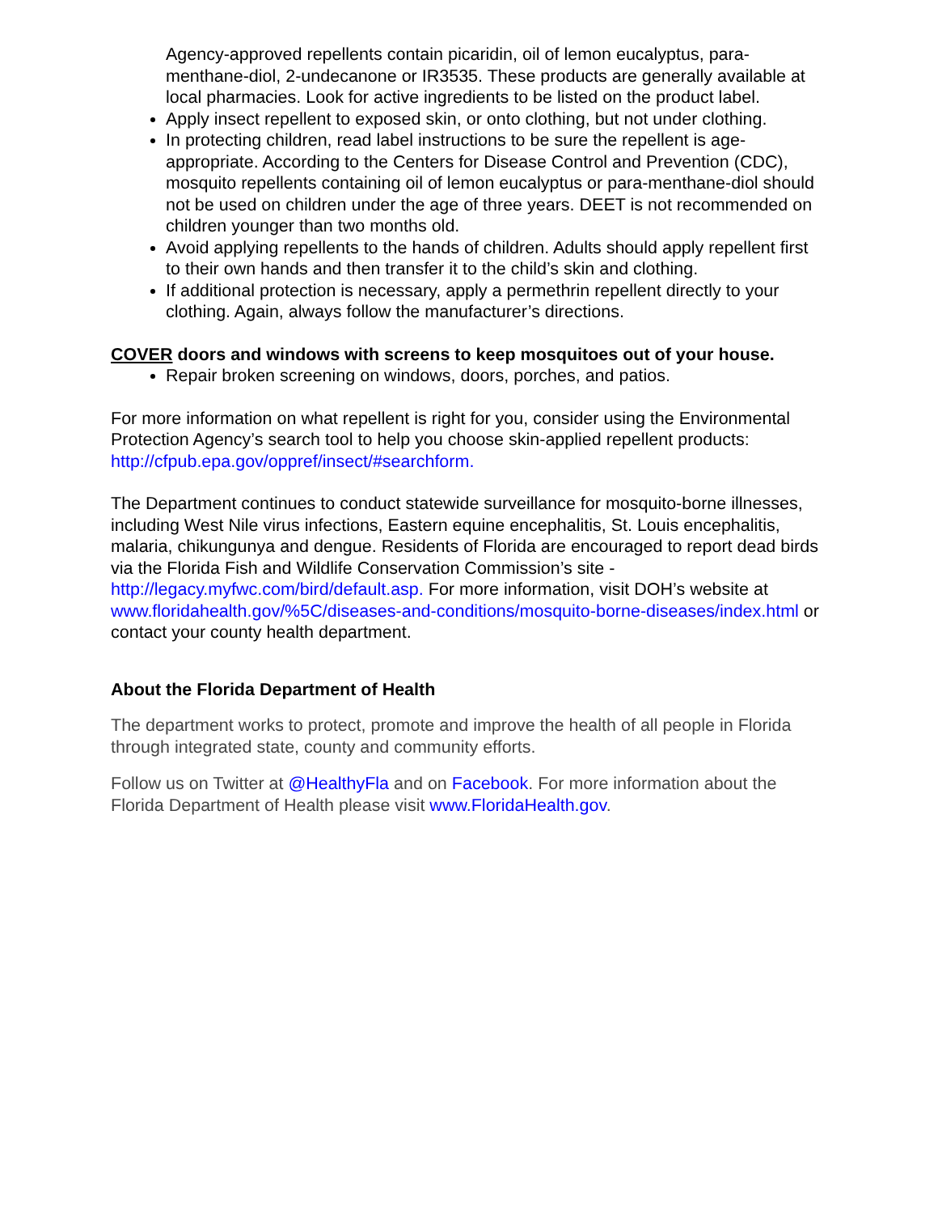Agency-approved repellents contain picaridin, oil of lemon eucalyptus, para-menthane-diol, 2-undecanone or IR3535. These products are generally available at local pharmacies. Look for active ingredients to be listed on the product label.
Apply insect repellent to exposed skin, or onto clothing, but not under clothing.
In protecting children, read label instructions to be sure the repellent is age-appropriate. According to the Centers for Disease Control and Prevention (CDC), mosquito repellents containing oil of lemon eucalyptus or para-menthane-diol should not be used on children under the age of three years. DEET is not recommended on children younger than two months old.
Avoid applying repellents to the hands of children. Adults should apply repellent first to their own hands and then transfer it to the child’s skin and clothing.
If additional protection is necessary, apply a permethrin repellent directly to your clothing. Again, always follow the manufacturer’s directions.
COVER doors and windows with screens to keep mosquitoes out of your house.
Repair broken screening on windows, doors, porches, and patios.
For more information on what repellent is right for you, consider using the Environmental Protection Agency’s search tool to help you choose skin-applied repellent products:
http://cfpub.epa.gov/oppref/insect/#searchform.
The Department continues to conduct statewide surveillance for mosquito-borne illnesses, including West Nile virus infections, Eastern equine encephalitis, St. Louis encephalitis, malaria, chikungunya and dengue. Residents of Florida are encouraged to report dead birds via the Florida Fish and Wildlife Conservation Commission’s site - http://legacy.myfwc.com/bird/default.asp. For more information, visit DOH’s website at www.floridahealth.gov/%5C/diseases-and-conditions/mosquito-borne-diseases/index.html or contact your county health department.
About the Florida Department of Health
The department works to protect, promote and improve the health of all people in Florida through integrated state, county and community efforts.
Follow us on Twitter at @HealthyFla and on Facebook. For more information about the Florida Department of Health please visit www.FloridaHealth.gov.